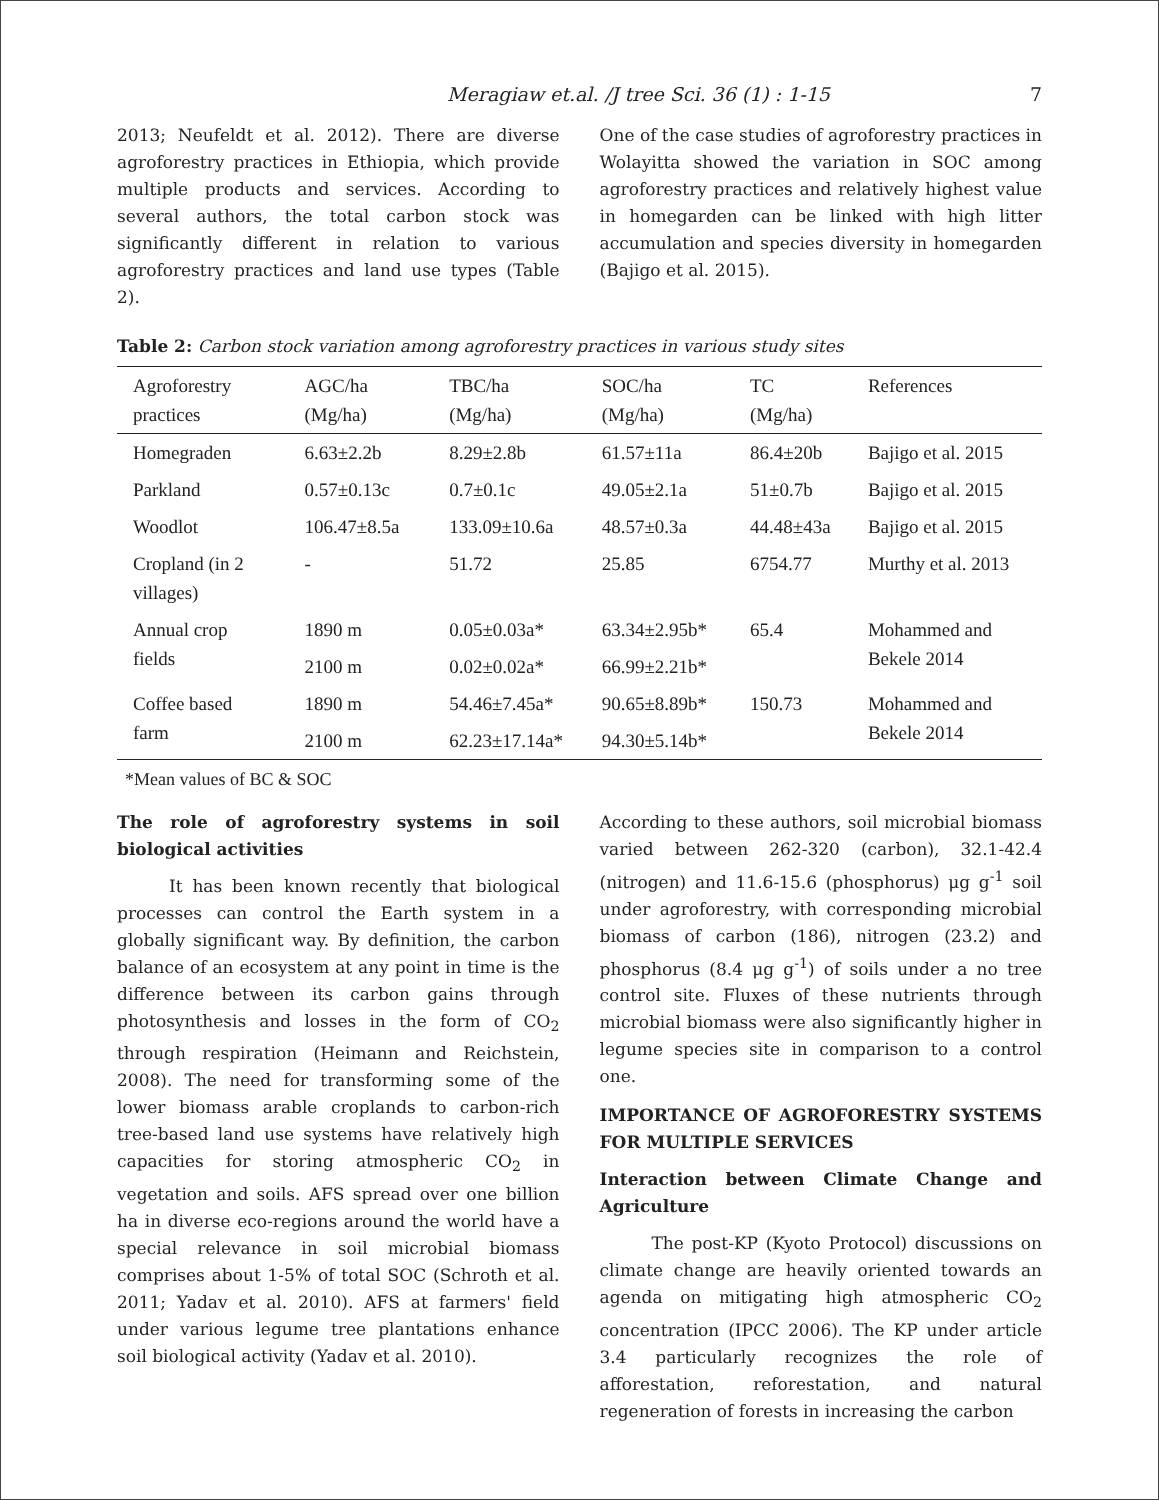Meragiaw et.al. /J tree Sci. 36 (1) : 1-15 7
2013; Neufeldt et al. 2012). There are diverse agroforestry practices in Ethiopia, which provide multiple products and services. According to several authors, the total carbon stock was significantly different in relation to various agroforestry practices and land use types (Table 2).
One of the case studies of agroforestry practices in Wolayitta showed the variation in SOC among agroforestry practices and relatively highest value in homegarden can be linked with high litter accumulation and species diversity in homegarden (Bajigo et al. 2015).
Table 2: Carbon stock variation among agroforestry practices in various study sites
| Agroforestry practices | AGC/ha (Mg/ha) | TBC/ha (Mg/ha) | SOC/ha (Mg/ha) | TC (Mg/ha) | References |
| --- | --- | --- | --- | --- | --- |
| Homegraden | 6.63±2.2b | 8.29±2.8b | 61.57±11a | 86.4±20b | Bajigo et al. 2015 |
| Parkland | 0.57±0.13c | 0.7±0.1c | 49.05±2.1a | 51±0.7b | Bajigo et al. 2015 |
| Woodlot | 106.47±8.5a | 133.09±10.6a | 48.57±0.3a | 44.48±43a | Bajigo et al. 2015 |
| Cropland (in 2 villages) | - | 51.72 | 25.85 | 6754.77 | Murthy et al. 2013 |
| Annual crop fields | 1890 m | 0.05±0.03a* | 63.34±2.95b* | 65.4 | Mohammed and Bekele 2014 |
| | 2100 m | 0.02±0.02a* | 66.99±2.21b* | | |
| Coffee based farm | 1890 m | 54.46±7.45a* | 90.65±8.89b* | 150.73 | Mohammed and Bekele 2014 |
| | 2100 m | 62.23±17.14a* | 94.30±5.14b* | | |
*Mean values of BC & SOC
The role of agroforestry systems in soil biological activities
It has been known recently that biological processes can control the Earth system in a globally significant way. By definition, the carbon balance of an ecosystem at any point in time is the difference between its carbon gains through photosynthesis and losses in the form of CO<sub>2</sub> through respiration (Heimann and Reichstein, 2008). The need for transforming some of the lower biomass arable croplands to carbon-rich tree-based land use systems have relatively high capacities for storing atmospheric CO<sub>2</sub> in vegetation and soils. AFS spread over one billion ha in diverse eco-regions around the world have a special relevance in soil microbial biomass comprises about 1-5% of total SOC (Schroth et al. 2011; Yadav et al. 2010). AFS at farmers' field under various legume tree plantations enhance soil biological activity (Yadav et al. 2010).
According to these authors, soil microbial biomass varied between 262-320 (carbon), 32.1-42.4 (nitrogen) and 11.6-15.6 (phosphorus) μg g<sup>-1</sup> soil under agroforestry, with corresponding microbial biomass of carbon (186), nitrogen (23.2) and phosphorus (8.4 μg g<sup>-1</sup>) of soils under a no tree control site. Fluxes of these nutrients through microbial biomass were also significantly higher in legume species site in comparison to a control one.
IMPORTANCE OF AGROFORESTRY SYSTEMS FOR MULTIPLE SERVICES
Interaction between Climate Change and Agriculture
The post-KP (Kyoto Protocol) discussions on climate change are heavily oriented towards an agenda on mitigating high atmospheric CO<sub>2</sub> concentration (IPCC 2006). The KP under article 3.4 particularly recognizes the role of afforestation, reforestation, and natural regeneration of forests in increasing the carbon